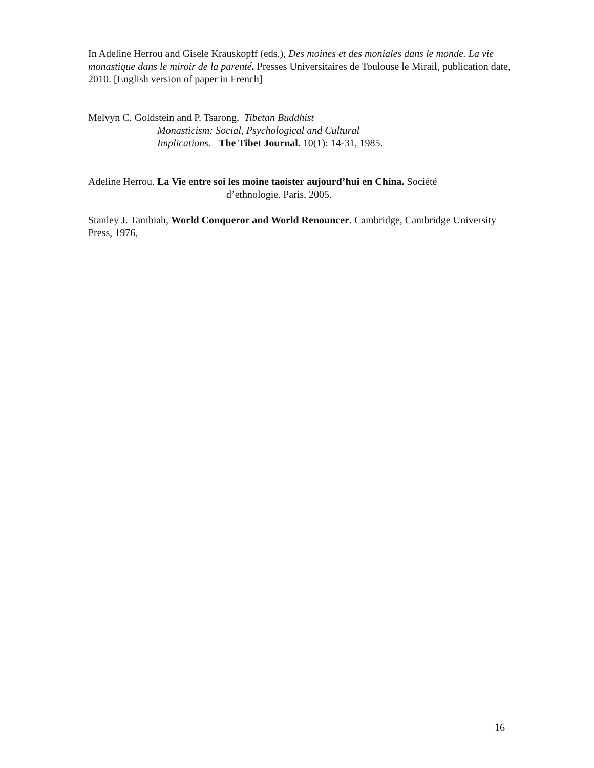In Adeline Herrou and Gisele Krauskopff (eds.), Des moines et des moniales dans le monde. La vie monastique dans le miroir de la parenté. Presses Universitaires de Toulouse le Mirail, publication date, 2010. [English version of paper in French]
Melvyn C. Goldstein and P. Tsarong. Tibetan Buddhist
Monasticism: Social, Psychological and Cultural
Implications. The Tibet Journal. 10(1): 14-31, 1985.
Adeline Herrou. La Vie entre soi les moine taoister aujourd’hui en China. Société
d’ethnologie. Paris, 2005.
Stanley J. Tambiah, World Conqueror and World Renouncer. Cambridge, Cambridge University Press, 1976,
16